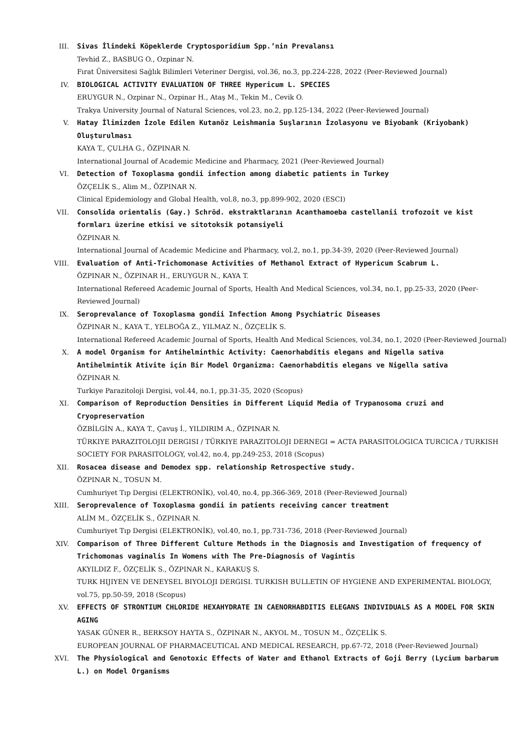III. Sivas İlindeki Köpeklerde Cryptosporidium Spp.’nin Prevalansı
Tevhid Z., BASBUG O., Ozpinar N.
Fırat Üniversitesi Sağlık Bilimleri Veteriner Dergisi, vol.36, no.3, pp.224-228, 2022 (Peer-Reviewed Journal)
IV. BIOLOGICAL ACTIVITY EVALUATION OF THREE Hypericum L. SPECIES
ERUYGUR N., Ozpinar N., Ozpinar H., Ataş M., Tekin M., Cevik O.
Trakya University Journal of Natural Sciences, vol.23, no.2, pp.125-134, 2022 (Peer-Reviewed Journal)
V. Hatay İlimizden İzole Edilen Kutanöz Leishmania Suşlarının İzolasyonu ve Biyobank (Kriyobank) Oluşturulması
KAYA T., ÇULHA G., ÖZPINAR N.
International Journal of Academic Medicine and Pharmacy, 2021 (Peer-Reviewed Journal)
VI. Detection of Toxoplasma gondii infection among diabetic patients in Turkey
ÖZÇELİK S., Alim M., ÖZPINAR N.
Clinical Epidemiology and Global Health, vol.8, no.3, pp.899-902, 2020 (ESCI)
VII. Consolida orientalis (Gay.) Schröd. ekstraktlarının Acanthamoeba castellanii trofozoit ve kist formları üzerine etkisi ve sitotoksik potansiyeli
ÖZPINAR N.
International Journal of Academic Medicine and Pharmacy, vol.2, no.1, pp.34-39, 2020 (Peer-Reviewed Journal)
VIII. Evaluation of Anti-Trichomonase Activities of Methanol Extract of Hypericum Scabrum L.
ÖZPINAR N., ÖZPINAR H., ERUYGUR N., KAYA T.
International Refereed Academic Journal of Sports, Health And Medical Sciences, vol.34, no.1, pp.25-33, 2020 (Peer-Reviewed Journal)
IX. Seroprevalance of Toxoplasma gondii Infection Among Psychiatric Diseases
ÖZPINAR N., KAYA T., YELBOĞA Z., YILMAZ N., ÖZÇELİK S.
International Refereed Academic Journal of Sports, Health And Medical Sciences, vol.34, no.1, 2020 (Peer-Reviewed Journal)
X. A model Organism for Antihelminthic Activity: Caenorhabditis elegans and Nigella sativa
Antihelmintik Ativite için Bir Model Organizma: Caenorhabditis elegans ve Nigella sativa
ÖZPINAR N.
Turkiye Parazitoloji Dergisi, vol.44, no.1, pp.31-35, 2020 (Scopus)
XI. Comparison of Reproduction Densities in Different Liquid Media of Trypanosoma cruzi and Cryopreservation
ÖZBİLGİN A., KAYA T., Çavuş İ., YILDIRIM A., ÖZPINAR N.
TÜRKIYE PARAZITOLOJII DERGISI / TÜRKIYE PARAZITOLOJI DERNEGI = ACTA PARASITOLOGICA TURCICA / TURKISH SOCIETY FOR PARASITOLOGY, vol.42, no.4, pp.249-253, 2018 (Scopus)
XII. Rosacea disease and Demodex spp. relationship Retrospective study.
ÖZPINAR N., TOSUN M.
Cumhuriyet Tıp Dergisi (ELEKTRONİK), vol.40, no.4, pp.366-369, 2018 (Peer-Reviewed Journal)
XIII. Seroprevalence of Toxoplasma gondii in patients receiving cancer treatment
ALİM M., ÖZÇELİK S., ÖZPINAR N.
Cumhuriyet Tıp Dergisi (ELEKTRONİK), vol.40, no.1, pp.731-736, 2018 (Peer-Reviewed Journal)
XIV. Comparison of Three Different Culture Methods in the Diagnosis and Investigation of frequency of Trichomonas vaginalis In Womens with The Pre-Diagnosis of Vagintis
AKYILDIZ F., ÖZÇELİK S., ÖZPINAR N., KARAKUŞ S.
TURK HIJIYEN VE DENEYSEL BIYOLOJI DERGISI. TURKISH BULLETIN OF HYGIENE AND EXPERIMENTAL BIOLOGY, vol.75, pp.50-59, 2018 (Scopus)
XV. EFFECTS OF STRONTIUM CHLORIDE HEXAHYDRATE IN CAENORHABDITIS ELEGANS INDIVIDUALS AS A MODEL FOR SKIN AGING
YASAK GÜNER R., BERKSOY HAYTA S., ÖZPINAR N., AKYOL M., TOSUN M., ÖZÇELİK S.
EUROPEAN JOURNAL OF PHARMACEUTICAL AND MEDICAL RESEARCH, pp.67-72, 2018 (Peer-Reviewed Journal)
XVI. The Physiological and Genotoxic Effects of Water and Ethanol Extracts of Goji Berry (Lycium barbarum L.) on Model Organisms